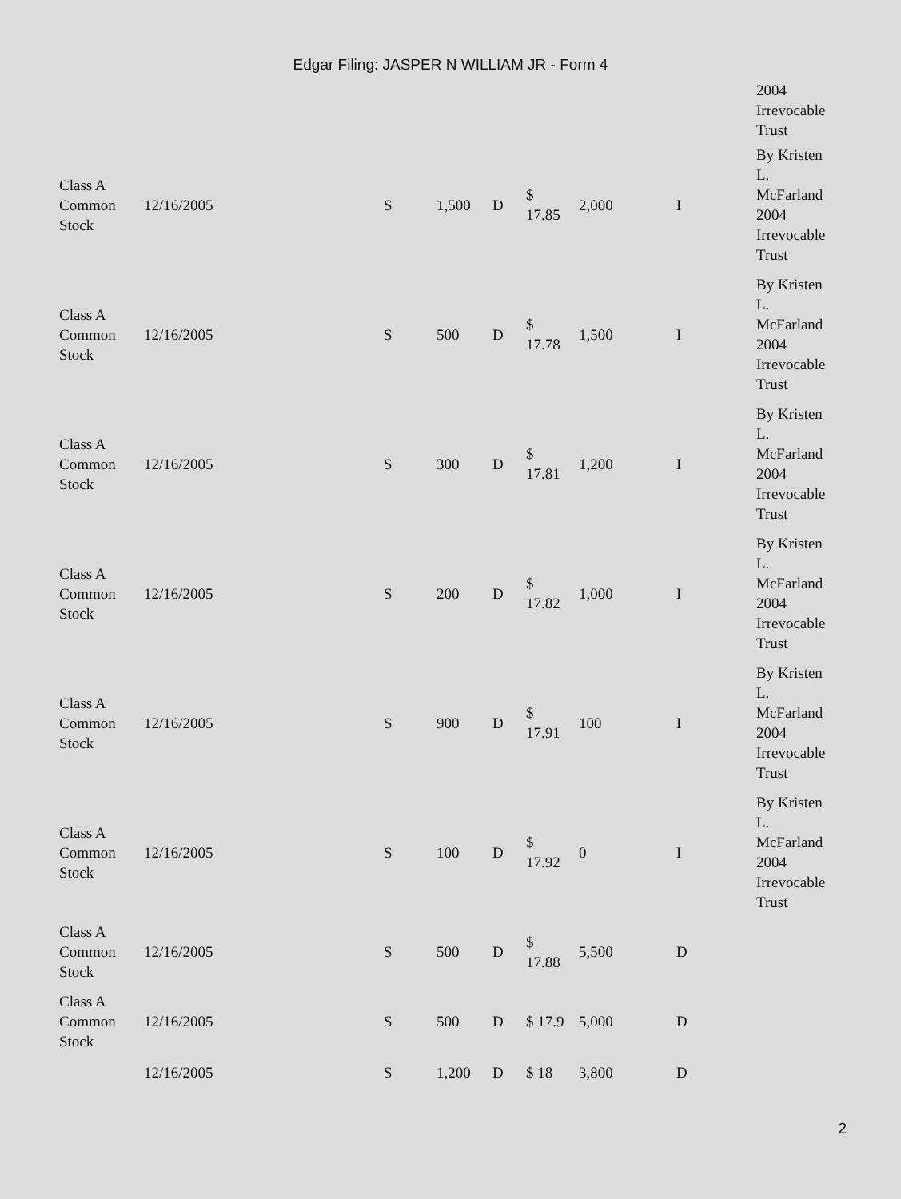Edgar Filing: JASPER N WILLIAM JR - Form 4
| | | | | | | | | 2004 Irrevocable Trust |
| Class A Common Stock | 12/16/2005 | S | 1,500 | D | $ 17.85 | 2,000 | I | By Kristen L. McFarland 2004 Irrevocable Trust |
| Class A Common Stock | 12/16/2005 | S | 500 | D | $ 17.78 | 1,500 | I | By Kristen L. McFarland 2004 Irrevocable Trust |
| Class A Common Stock | 12/16/2005 | S | 300 | D | $ 17.81 | 1,200 | I | By Kristen L. McFarland 2004 Irrevocable Trust |
| Class A Common Stock | 12/16/2005 | S | 200 | D | $ 17.82 | 1,000 | I | By Kristen L. McFarland 2004 Irrevocable Trust |
| Class A Common Stock | 12/16/2005 | S | 900 | D | $ 17.91 | 100 | I | By Kristen L. McFarland 2004 Irrevocable Trust |
| Class A Common Stock | 12/16/2005 | S | 100 | D | $ 17.92 | 0 | I | By Kristen L. McFarland 2004 Irrevocable Trust |
| Class A Common Stock | 12/16/2005 | S | 500 | D | $ 17.88 | 5,500 | D | |
| Class A Common Stock | 12/16/2005 | S | 500 | D | $ 17.9 | 5,000 | D | |
| | 12/16/2005 | S | 1,200 | D | $ 18 | 3,800 | D | |
2